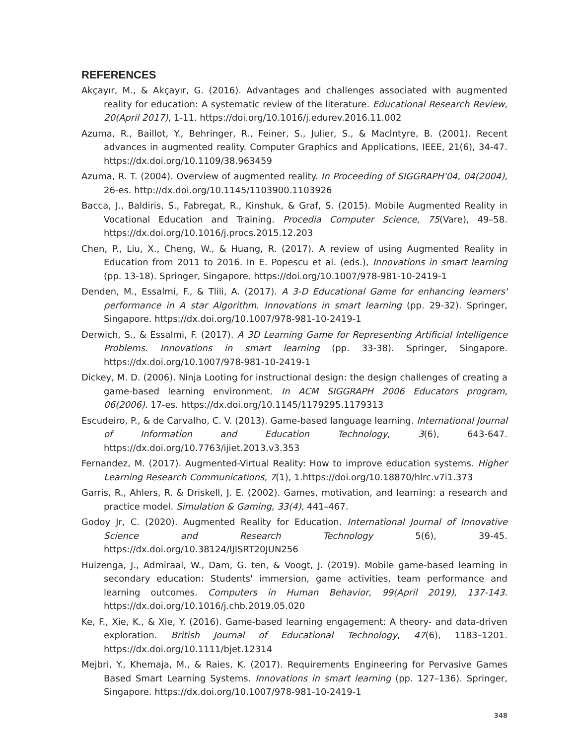REFERENCES
Akçayır, M., & Akçayır, G. (2016). Advantages and challenges associated with augmented reality for education: A systematic review of the literature. Educational Research Review, 20(April 2017), 1-11. https://doi.org/10.1016/j.edurev.2016.11.002
Azuma, R., Baillot, Y., Behringer, R., Feiner, S., Julier, S., & MacIntyre, B. (2001). Recent advances in augmented reality. Computer Graphics and Applications, IEEE, 21(6), 34-47. https://dx.doi.org/10.1109/38.963459
Azuma, R. T. (2004). Overview of augmented reality. In Proceeding of SIGGRAPH'04, 04(2004), 26-es. http://dx.doi.org/10.1145/1103900.1103926
Bacca, J., Baldiris, S., Fabregat, R., Kinshuk, & Graf, S. (2015). Mobile Augmented Reality in Vocational Education and Training. Procedia Computer Science, 75(Vare), 49–58. https://dx.doi.org/10.1016/j.procs.2015.12.203
Chen, P., Liu, X., Cheng, W., & Huang, R. (2017). A review of using Augmented Reality in Education from 2011 to 2016. In E. Popescu et al. (eds.), Innovations in smart learning (pp. 13-18). Springer, Singapore. https://doi.org/10.1007/978-981-10-2419-1
Denden, M., Essalmi, F., & Tlili, A. (2017). A 3-D Educational Game for enhancing learners' performance in A star Algorithm. Innovations in smart learning (pp. 29-32). Springer, Singapore. https://dx.doi.org/10.1007/978-981-10-2419-1
Derwich, S., & Essalmi, F. (2017). A 3D Learning Game for Representing Artificial Intelligence Problems. Innovations in smart learning (pp. 33-38). Springer, Singapore. https://dx.doi.org/10.1007/978-981-10-2419-1
Dickey, M. D. (2006). Ninja Looting for instructional design: the design challenges of creating a game-based learning environment. In ACM SIGGRAPH 2006 Educators program, 06(2006). 17-es. https://dx.doi.org/10.1145/1179295.1179313
Escudeiro, P., & de Carvalho, C. V. (2013). Game-based language learning. International Journal of Information and Education Technology, 3(6), 643-647. https://dx.doi.org/10.7763/ijiet.2013.v3.353
Fernandez, M. (2017). Augmented-Virtual Reality: How to improve education systems. Higher Learning Research Communications, 7(1), 1.https://doi.org/10.18870/hlrc.v7i1.373
Garris, R., Ahlers, R. & Driskell, J. E. (2002). Games, motivation, and learning: a research and practice model. Simulation & Gaming, 33(4), 441–467.
Godoy Jr, C. (2020). Augmented Reality for Education. International Journal of Innovative Science and Research Technology 5(6), 39-45. https://dx.doi.org/10.38124/IJISRT20JUN256
Huizenga, J., Admiraal, W., Dam, G. ten, & Voogt, J. (2019). Mobile game-based learning in secondary education: Students' immersion, game activities, team performance and learning outcomes. Computers in Human Behavior, 99(April 2019), 137-143. https://dx.doi.org/10.1016/j.chb.2019.05.020
Ke, F., Xie, K., & Xie, Y. (2016). Game-based learning engagement: A theory- and data-driven exploration. British Journal of Educational Technology, 47(6), 1183–1201. https://dx.doi.org/10.1111/bjet.12314
Mejbri, Y., Khemaja, M., & Raies, K. (2017). Requirements Engineering for Pervasive Games Based Smart Learning Systems. Innovations in smart learning (pp. 127–136). Springer, Singapore. https://dx.doi.org/10.1007/978-981-10-2419-1
348